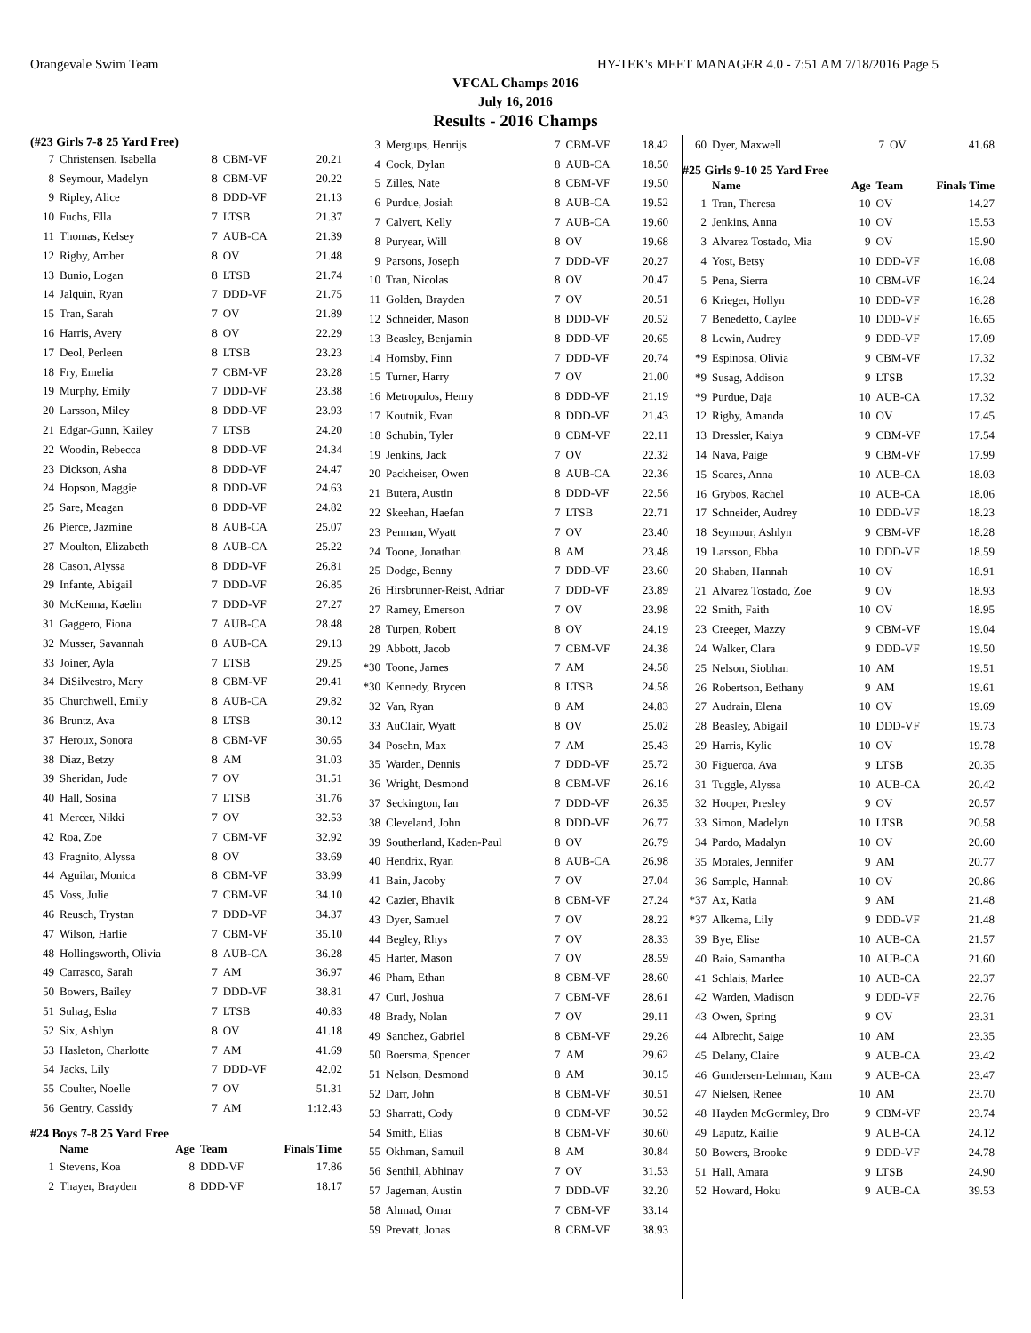Orangevale Swim Team HY-TEK's MEET MANAGER 4.0 - 7:51 AM 7/18/2016 Page 5
VFCAL Champs 2016
July 16, 2016
Results - 2016 Champs
(#23 Girls 7-8 25 Yard Free)
| 7 | Christensen, Isabella | 8 | CBM-VF | 20.21 |
| 8 | Seymour, Madelyn | 8 | CBM-VF | 20.22 |
| 9 | Ripley, Alice | 8 | DDD-VF | 21.13 |
| 10 | Fuchs, Ella | 7 | LTSB | 21.37 |
| 11 | Thomas, Kelsey | 7 | AUB-CA | 21.39 |
| 12 | Rigby, Amber | 8 | OV | 21.48 |
| 13 | Bunio, Logan | 8 | LTSB | 21.74 |
| 14 | Jalquin, Ryan | 7 | DDD-VF | 21.75 |
| 15 | Tran, Sarah | 7 | OV | 21.89 |
| 16 | Harris, Avery | 8 | OV | 22.29 |
| 17 | Deol, Perleen | 8 | LTSB | 23.23 |
| 18 | Fry, Emelia | 7 | CBM-VF | 23.28 |
| 19 | Murphy, Emily | 7 | DDD-VF | 23.38 |
| 20 | Larsson, Miley | 8 | DDD-VF | 23.93 |
| 21 | Edgar-Gunn, Kailey | 7 | LTSB | 24.20 |
| 22 | Woodin, Rebecca | 8 | DDD-VF | 24.34 |
| 23 | Dickson, Asha | 8 | DDD-VF | 24.47 |
| 24 | Hopson, Maggie | 8 | DDD-VF | 24.63 |
| 25 | Sare, Meagan | 8 | DDD-VF | 24.82 |
| 26 | Pierce, Jazmine | 8 | AUB-CA | 25.07 |
| 27 | Moulton, Elizabeth | 8 | AUB-CA | 25.22 |
| 28 | Cason, Alyssa | 8 | DDD-VF | 26.81 |
| 29 | Infante, Abigail | 7 | DDD-VF | 26.85 |
| 30 | McKenna, Kaelin | 7 | DDD-VF | 27.27 |
| 31 | Gaggero, Fiona | 7 | AUB-CA | 28.48 |
| 32 | Musser, Savannah | 8 | AUB-CA | 29.13 |
| 33 | Joiner, Ayla | 7 | LTSB | 29.25 |
| 34 | DiSilvestro, Mary | 8 | CBM-VF | 29.41 |
| 35 | Churchwell, Emily | 8 | AUB-CA | 29.82 |
| 36 | Bruntz, Ava | 8 | LTSB | 30.12 |
| 37 | Heroux, Sonora | 8 | CBM-VF | 30.65 |
| 38 | Diaz, Betzy | 8 | AM | 31.03 |
| 39 | Sheridan, Jude | 7 | OV | 31.51 |
| 40 | Hall, Sosina | 7 | LTSB | 31.76 |
| 41 | Mercer, Nikki | 7 | OV | 32.53 |
| 42 | Roa, Zoe | 7 | CBM-VF | 32.92 |
| 43 | Fragnito, Alyssa | 8 | OV | 33.69 |
| 44 | Aguilar, Monica | 8 | CBM-VF | 33.99 |
| 45 | Voss, Julie | 7 | CBM-VF | 34.10 |
| 46 | Reusch, Trystan | 7 | DDD-VF | 34.37 |
| 47 | Wilson, Harlie | 7 | CBM-VF | 35.10 |
| 48 | Hollingsworth, Olivia | 8 | AUB-CA | 36.28 |
| 49 | Carrasco, Sarah | 7 | AM | 36.97 |
| 50 | Bowers, Bailey | 7 | DDD-VF | 38.81 |
| 51 | Suhag, Esha | 7 | LTSB | 40.83 |
| 52 | Six, Ashlyn | 8 | OV | 41.18 |
| 53 | Hasleton, Charlotte | 7 | AM | 41.69 |
| 54 | Jacks, Lily | 7 | DDD-VF | 42.02 |
| 55 | Coulter, Noelle | 7 | OV | 51.31 |
| 56 | Gentry, Cassidy | 7 | AM | 1:12.43 |
#24 Boys 7-8 25 Yard Free
| | Name | Age | Team | Finals Time |
| --- | --- | --- | --- | --- |
| 1 | Stevens, Koa | 8 | DDD-VF | 17.86 |
| 2 | Thayer, Brayden | 8 | DDD-VF | 18.17 |
| 3 | Mergups, Henrijs | 7 | CBM-VF | 18.42 |
| 4 | Cook, Dylan | 8 | AUB-CA | 18.50 |
| 5 | Zilles, Nate | 8 | CBM-VF | 19.50 |
| 6 | Purdue, Josiah | 8 | AUB-CA | 19.52 |
| 7 | Calvert, Kelly | 7 | AUB-CA | 19.60 |
| 8 | Puryear, Will | 8 | OV | 19.68 |
| 9 | Parsons, Joseph | 7 | DDD-VF | 20.27 |
| 10 | Tran, Nicolas | 8 | OV | 20.47 |
| 11 | Golden, Brayden | 7 | OV | 20.51 |
| 12 | Schneider, Mason | 8 | DDD-VF | 20.52 |
| 13 | Beasley, Benjamin | 8 | DDD-VF | 20.65 |
| 14 | Hornsby, Finn | 7 | DDD-VF | 20.74 |
| 15 | Turner, Harry | 7 | OV | 21.00 |
| 16 | Metropulos, Henry | 8 | DDD-VF | 21.19 |
| 17 | Koutnik, Evan | 8 | DDD-VF | 21.43 |
| 18 | Schubin, Tyler | 8 | CBM-VF | 22.11 |
| 19 | Jenkins, Jack | 7 | OV | 22.32 |
| 20 | Packheiser, Owen | 8 | AUB-CA | 22.36 |
| 21 | Butera, Austin | 8 | DDD-VF | 22.56 |
| 22 | Skeehan, Haefan | 7 | LTSB | 22.71 |
| 23 | Penman, Wyatt | 7 | OV | 23.40 |
| 24 | Toone, Jonathan | 8 | AM | 23.48 |
| 25 | Dodge, Benny | 7 | DDD-VF | 23.60 |
| 26 | Hirsbrunner-Reist, Adriar | 7 | DDD-VF | 23.89 |
| 27 | Ramey, Emerson | 7 | OV | 23.98 |
| 28 | Turpen, Robert | 8 | OV | 24.19 |
| 29 | Abbott, Jacob | 7 | CBM-VF | 24.38 |
| *30 | Toone, James | 7 | AM | 24.58 |
| *30 | Kennedy, Brycen | 8 | LTSB | 24.58 |
| 32 | Van, Ryan | 8 | AM | 24.83 |
| 33 | AuClair, Wyatt | 8 | OV | 25.02 |
| 34 | Posehn, Max | 7 | AM | 25.43 |
| 35 | Warden, Dennis | 7 | DDD-VF | 25.72 |
| 36 | Wright, Desmond | 8 | CBM-VF | 26.16 |
| 37 | Seckington, Ian | 7 | DDD-VF | 26.35 |
| 38 | Cleveland, John | 8 | DDD-VF | 26.77 |
| 39 | Southerland, Kaden-Paul | 8 | OV | 26.79 |
| 40 | Hendrix, Ryan | 8 | AUB-CA | 26.98 |
| 41 | Bain, Jacoby | 7 | OV | 27.04 |
| 42 | Cazier, Bhavik | 8 | CBM-VF | 27.24 |
| 43 | Dyer, Samuel | 7 | OV | 28.22 |
| 44 | Begley, Rhys | 7 | OV | 28.33 |
| 45 | Harter, Mason | 7 | OV | 28.59 |
| 46 | Pham, Ethan | 8 | CBM-VF | 28.60 |
| 47 | Curl, Joshua | 7 | CBM-VF | 28.61 |
| 48 | Brady, Nolan | 7 | OV | 29.11 |
| 49 | Sanchez, Gabriel | 8 | CBM-VF | 29.26 |
| 50 | Boersma, Spencer | 7 | AM | 29.62 |
| 51 | Nelson, Desmond | 8 | AM | 30.15 |
| 52 | Darr, John | 8 | CBM-VF | 30.51 |
| 53 | Sharratt, Cody | 8 | CBM-VF | 30.52 |
| 54 | Smith, Elias | 8 | CBM-VF | 30.60 |
| 55 | Okhman, Samuil | 8 | AM | 30.84 |
| 56 | Senthil, Abhinav | 7 | OV | 31.53 |
| 57 | Jageman, Austin | 7 | DDD-VF | 32.20 |
| 58 | Ahmad, Omar | 7 | CBM-VF | 33.14 |
| 59 | Prevatt, Jonas | 8 | CBM-VF | 38.93 |
| 60 | Dyer, Maxwell | 7 | OV | 41.68 |
#25 Girls 9-10 25 Yard Free
| | Name | Age | Team | Finals Time |
| --- | --- | --- | --- | --- |
| 1 | Tran, Theresa | 10 | OV | 14.27 |
| 2 | Jenkins, Anna | 10 | OV | 15.53 |
| 3 | Alvarez Tostado, Mia | 9 | OV | 15.90 |
| 4 | Yost, Betsy | 10 | DDD-VF | 16.08 |
| 5 | Pena, Sierra | 10 | CBM-VF | 16.24 |
| 6 | Krieger, Hollyn | 10 | DDD-VF | 16.28 |
| 7 | Benedetto, Caylee | 10 | DDD-VF | 16.65 |
| 8 | Lewin, Audrey | 9 | DDD-VF | 17.09 |
| *9 | Espinosa, Olivia | 9 | CBM-VF | 17.32 |
| *9 | Susag, Addison | 9 | LTSB | 17.32 |
| *9 | Purdue, Daja | 10 | AUB-CA | 17.32 |
| 12 | Rigby, Amanda | 10 | OV | 17.45 |
| 13 | Dressler, Kaiya | 9 | CBM-VF | 17.54 |
| 14 | Nava, Paige | 9 | CBM-VF | 17.99 |
| 15 | Soares, Anna | 10 | AUB-CA | 18.03 |
| 16 | Grybos, Rachel | 10 | AUB-CA | 18.06 |
| 17 | Schneider, Audrey | 10 | DDD-VF | 18.23 |
| 18 | Seymour, Ashlyn | 9 | CBM-VF | 18.28 |
| 19 | Larsson, Ebba | 10 | DDD-VF | 18.59 |
| 20 | Shaban, Hannah | 10 | OV | 18.91 |
| 21 | Alvarez Tostado, Zoe | 9 | OV | 18.93 |
| 22 | Smith, Faith | 10 | OV | 18.95 |
| 23 | Creeger, Mazzy | 9 | CBM-VF | 19.04 |
| 24 | Walker, Clara | 9 | DDD-VF | 19.50 |
| 25 | Nelson, Siobhan | 10 | AM | 19.51 |
| 26 | Robertson, Bethany | 9 | AM | 19.61 |
| 27 | Audrain, Elena | 10 | OV | 19.69 |
| 28 | Beasley, Abigail | 10 | DDD-VF | 19.73 |
| 29 | Harris, Kylie | 10 | OV | 19.78 |
| 30 | Figueroa, Ava | 9 | LTSB | 20.35 |
| 31 | Tuggle, Alyssa | 10 | AUB-CA | 20.42 |
| 32 | Hooper, Presley | 9 | OV | 20.57 |
| 33 | Simon, Madelyn | 10 | LTSB | 20.58 |
| 34 | Pardo, Madalyn | 10 | OV | 20.60 |
| 35 | Morales, Jennifer | 9 | AM | 20.77 |
| 36 | Sample, Hannah | 10 | OV | 20.86 |
| *37 | Ax, Katia | 9 | AM | 21.48 |
| *37 | Alkema, Lily | 9 | DDD-VF | 21.48 |
| 39 | Bye, Elise | 10 | AUB-CA | 21.57 |
| 40 | Baio, Samantha | 10 | AUB-CA | 21.60 |
| 41 | Schlais, Marlee | 10 | AUB-CA | 22.37 |
| 42 | Warden, Madison | 9 | DDD-VF | 22.76 |
| 43 | Owen, Spring | 9 | OV | 23.31 |
| 44 | Albrecht, Saige | 10 | AM | 23.35 |
| 45 | Delany, Claire | 9 | AUB-CA | 23.42 |
| 46 | Gundersen-Lehman, Kam | 9 | AUB-CA | 23.47 |
| 47 | Nielsen, Renee | 10 | AM | 23.70 |
| 48 | Hayden McGormley, Bro | 9 | CBM-VF | 23.74 |
| 49 | Laputz, Kailie | 9 | AUB-CA | 24.12 |
| 50 | Bowers, Brooke | 9 | DDD-VF | 24.78 |
| 51 | Hall, Amara | 9 | LTSB | 24.90 |
| 52 | Howard, Hoku | 9 | AUB-CA | 39.53 |